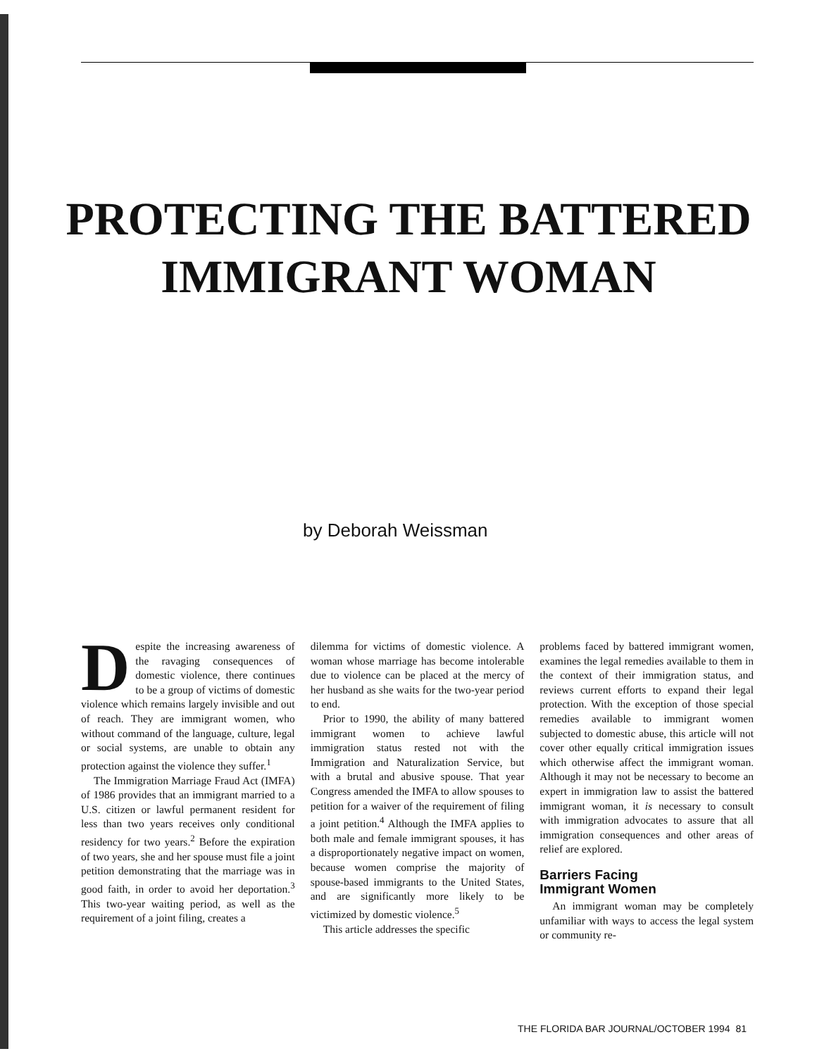PROTECTING THE BATTERED
IMMIGRANT WOMAN
by Deborah Weissman
Despite the increasing awareness of the ravaging consequences of domestic violence, there continues to be a group of victims of domestic violence which remains largely invisible and out of reach. They are immigrant women, who without command of the language, culture, legal or social systems, are unable to obtain any protection against the violence they suffer.<sup>1</sup>
The Immigration Marriage Fraud Act (IMFA) of 1986 provides that an immigrant married to a U.S. citizen or lawful permanent resident for less than two years receives only conditional residency for two years.<sup>2</sup> Before the expiration of two years, she and her spouse must file a joint petition demonstrating that the marriage was in good faith, in order to avoid her deportation.<sup>3</sup> This two-year waiting period, as well as the requirement of a joint filing, creates a
dilemma for victims of domestic violence. A woman whose marriage has become intolerable due to violence can be placed at the mercy of her husband as she waits for the two-year period to end.
Prior to 1990, the ability of many battered immigrant women to achieve lawful immigration status rested not with the Immigration and Naturalization Service, but with a brutal and abusive spouse. That year Congress amended the IMFA to allow spouses to petition for a waiver of the requirement of filing a joint petition.<sup>4</sup> Although the IMFA applies to both male and female immigrant spouses, it has a disproportionately negative impact on women, because women comprise the majority of spouse-based immigrants to the United States, and are significantly more likely to be victimized by domestic violence.<sup>5</sup>
This article addresses the specific
problems faced by battered immigrant women, examines the legal remedies available to them in the context of their immigration status, and reviews current efforts to expand their legal protection. With the exception of those special remedies available to immigrant women subjected to domestic abuse, this article will not cover other equally critical immigration issues which otherwise affect the immigrant woman. Although it may not be necessary to become an expert in immigration law to assist the battered immigrant woman, it is necessary to consult with immigration advocates to assure that all immigration consequences and other areas of relief are explored.
Barriers Facing
Immigrant Women
An immigrant woman may be completely unfamiliar with ways to access the legal system or community re-
THE FLORIDA BAR JOURNAL/OCTOBER 1994 81